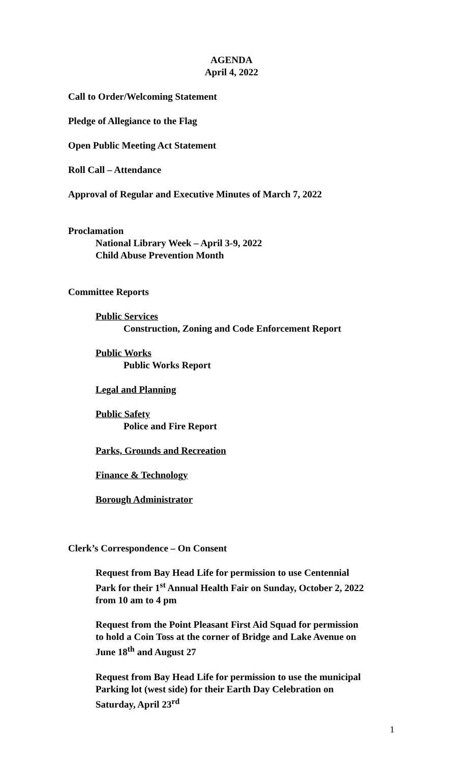AGENDA
April 4, 2022
Call to Order/Welcoming Statement
Pledge of Allegiance to the Flag
Open Public Meeting Act Statement
Roll Call – Attendance
Approval of Regular and Executive Minutes of March 7, 2022
Proclamation
National Library Week – April 3-9, 2022
Child Abuse Prevention Month
Committee Reports
Public Services
Construction, Zoning and Code Enforcement Report
Public Works
Public Works Report
Legal and Planning
Public Safety
Police and Fire Report
Parks, Grounds and Recreation
Finance & Technology
Borough Administrator
Clerk’s Correspondence – On Consent
Request from Bay Head Life for permission to use Centennial
Park for their 1<sup>st</sup> Annual Health Fair on Sunday, October 2, 2022
from 10 am to 4 pm
Request from the Point Pleasant First Aid Squad for permission
to hold a Coin Toss at the corner of Bridge and Lake Avenue on
June 18<sup>th</sup> and August 27
Request from Bay Head Life for permission to use the municipal
Parking lot (west side) for their Earth Day Celebration on
Saturday, April 23<sup>rd</sup>
1